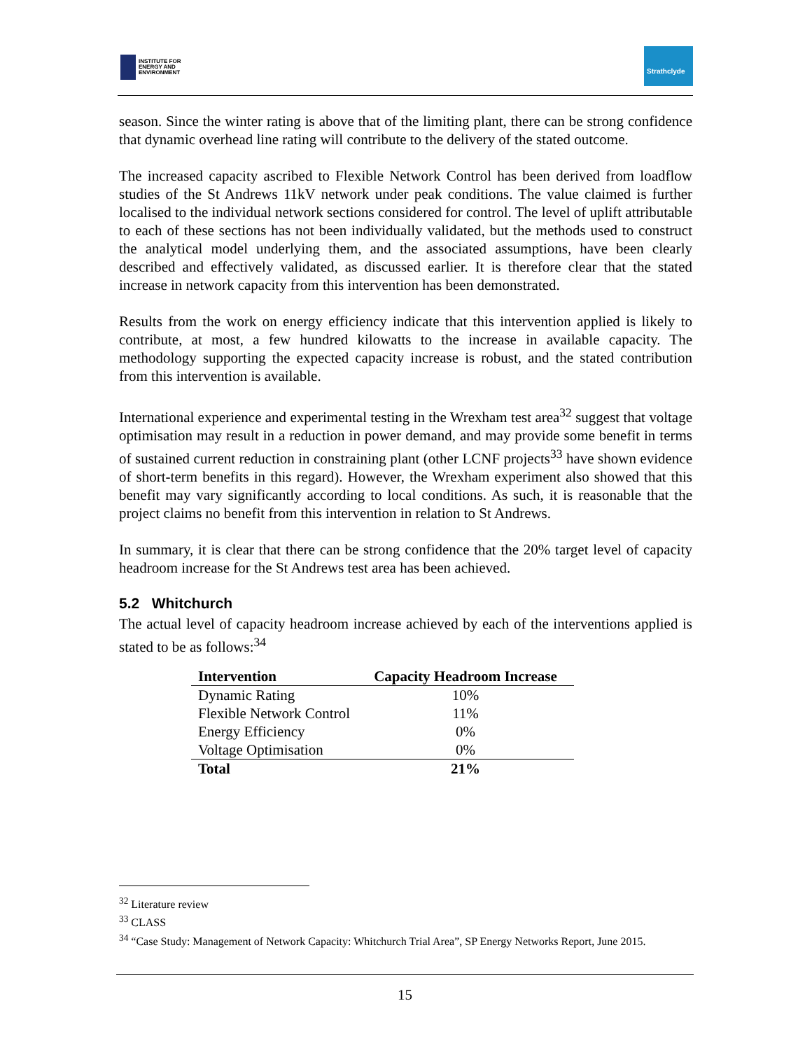INSTITUTE FOR
ENERGY AND
ENVIRONMENT
Strathclyde
season. Since the winter rating is above that of the limiting plant, there can be strong confidence that dynamic overhead line rating will contribute to the delivery of the stated outcome.
The increased capacity ascribed to Flexible Network Control has been derived from loadflow studies of the St Andrews 11kV network under peak conditions. The value claimed is further localised to the individual network sections considered for control. The level of uplift attributable to each of these sections has not been individually validated, but the methods used to construct the analytical model underlying them, and the associated assumptions, have been clearly described and effectively validated, as discussed earlier. It is therefore clear that the stated increase in network capacity from this intervention has been demonstrated.
Results from the work on energy efficiency indicate that this intervention applied is likely to contribute, at most, a few hundred kilowatts to the increase in available capacity. The methodology supporting the expected capacity increase is robust, and the stated contribution from this intervention is available.
International experience and experimental testing in the Wrexham test area<sup>32</sup> suggest that voltage optimisation may result in a reduction in power demand, and may provide some benefit in terms of sustained current reduction in constraining plant (other LCNF projects<sup>33</sup> have shown evidence of short-term benefits in this regard). However, the Wrexham experiment also showed that this benefit may vary significantly according to local conditions. As such, it is reasonable that the project claims no benefit from this intervention in relation to St Andrews.
In summary, it is clear that there can be strong confidence that the 20% target level of capacity headroom increase for the St Andrews test area has been achieved.
5.2 Whitchurch
The actual level of capacity headroom increase achieved by each of the interventions applied is stated to be as follows:<sup>34</sup>
| Intervention | Capacity Headroom Increase |
| --- | --- |
| Dynamic Rating | 10% |
| Flexible Network Control | 11% |
| Energy Efficiency | 0% |
| Voltage Optimisation | 0% |
| Total | 21% |
<sup>32</sup> Literature review
<sup>33</sup> CLASS
<sup>34</sup> “Case Study: Management of Network Capacity: Whitchurch Trial Area”, SP Energy Networks Report, June 2015.
15